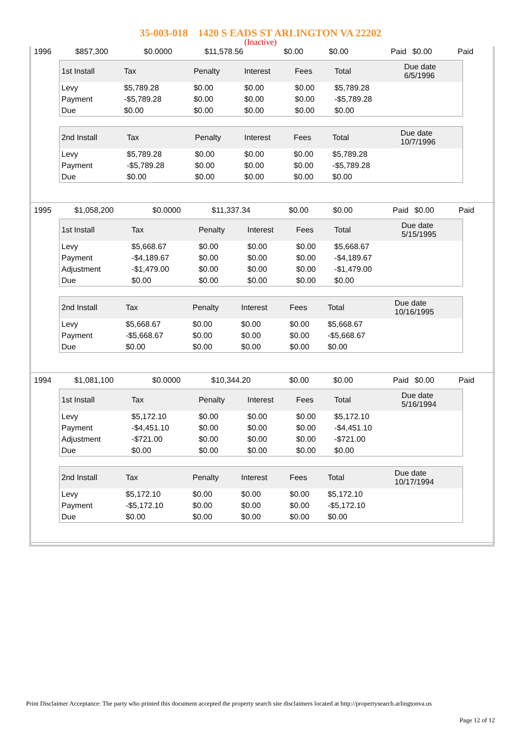35-003-018 1420 S EADS ST ARLINGTON VA 22202
(Inactive)
| 1996 | $857,300 | $0.0000 | $11,578.56 | $0.00 | $0.00 | Paid | $0.00 | Paid |
| 1st Install | Tax | Penalty | Interest | Fees | Total | Due date 6/5/1996 |
| --- | --- | --- | --- | --- | --- | --- |
| Levy | $5,789.28 | $0.00 | $0.00 | $0.00 | $5,789.28 | |
| Payment | -$5,789.28 | $0.00 | $0.00 | $0.00 | -$5,789.28 | |
| Due | $0.00 | $0.00 | $0.00 | $0.00 | $0.00 | |
| 2nd Install | Tax | Penalty | Interest | Fees | Total | Due date 10/7/1996 |
| --- | --- | --- | --- | --- | --- | --- |
| Levy | $5,789.28 | $0.00 | $0.00 | $0.00 | $5,789.28 | |
| Payment | -$5,789.28 | $0.00 | $0.00 | $0.00 | -$5,789.28 | |
| Due | $0.00 | $0.00 | $0.00 | $0.00 | $0.00 | |
| 1995 | $1,058,200 | $0.0000 | $11,337.34 | $0.00 | $0.00 | Paid | $0.00 | Paid |
| 1st Install | Tax | Penalty | Interest | Fees | Total | Due date 5/15/1995 |
| --- | --- | --- | --- | --- | --- | --- |
| Levy | $5,668.67 | $0.00 | $0.00 | $0.00 | $5,668.67 | |
| Payment | -$4,189.67 | $0.00 | $0.00 | $0.00 | -$4,189.67 | |
| Adjustment | -$1,479.00 | $0.00 | $0.00 | $0.00 | -$1,479.00 | |
| Due | $0.00 | $0.00 | $0.00 | $0.00 | $0.00 | |
| 2nd Install | Tax | Penalty | Interest | Fees | Total | Due date 10/16/1995 |
| --- | --- | --- | --- | --- | --- | --- |
| Levy | $5,668.67 | $0.00 | $0.00 | $0.00 | $5,668.67 | |
| Payment | -$5,668.67 | $0.00 | $0.00 | $0.00 | -$5,668.67 | |
| Due | $0.00 | $0.00 | $0.00 | $0.00 | $0.00 | |
| 1994 | $1,081,100 | $0.0000 | $10,344.20 | $0.00 | $0.00 | Paid | $0.00 | Paid |
| 1st Install | Tax | Penalty | Interest | Fees | Total | Due date 5/16/1994 |
| --- | --- | --- | --- | --- | --- | --- |
| Levy | $5,172.10 | $0.00 | $0.00 | $0.00 | $5,172.10 | |
| Payment | -$4,451.10 | $0.00 | $0.00 | $0.00 | -$4,451.10 | |
| Adjustment | -$721.00 | $0.00 | $0.00 | $0.00 | -$721.00 | |
| Due | $0.00 | $0.00 | $0.00 | $0.00 | $0.00 | |
| 2nd Install | Tax | Penalty | Interest | Fees | Total | Due date 10/17/1994 |
| --- | --- | --- | --- | --- | --- | --- |
| Levy | $5,172.10 | $0.00 | $0.00 | $0.00 | $5,172.10 | |
| Payment | -$5,172.10 | $0.00 | $0.00 | $0.00 | -$5,172.10 | |
| Due | $0.00 | $0.00 | $0.00 | $0.00 | $0.00 | |
Print Disclaimer Acceptance: The party who printed this document accepted the property search site disclaimers located at http://propertysearch.arlingtonva.us
Page 12 of 12